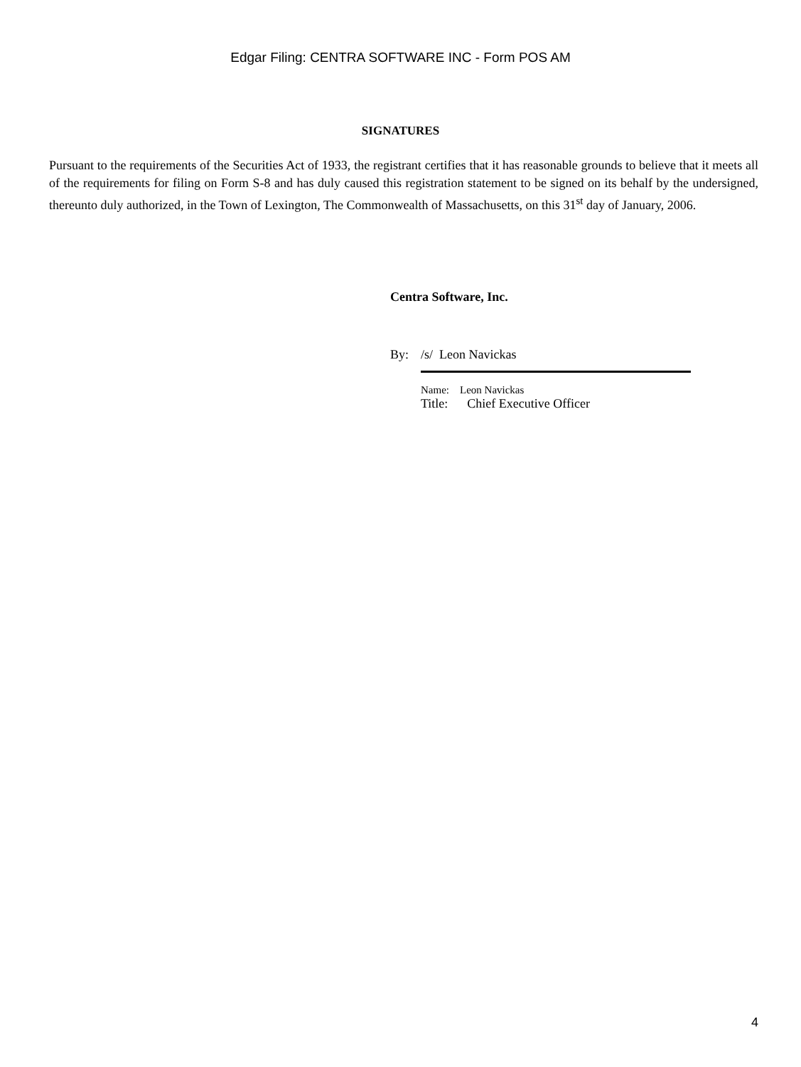Edgar Filing: CENTRA SOFTWARE INC - Form POS AM
SIGNATURES
Pursuant to the requirements of the Securities Act of 1933, the registrant certifies that it has reasonable grounds to believe that it meets all of the requirements for filing on Form S-8 and has duly caused this registration statement to be signed on its behalf by the undersigned, thereunto duly authorized, in the Town of Lexington, The Commonwealth of Massachusetts, on this 31<sup>st</sup> day of January, 2006.
Centra Software, Inc.
By: /s/ Leon Navickas
Name: Leon Navickas
Title: Chief Executive Officer
4